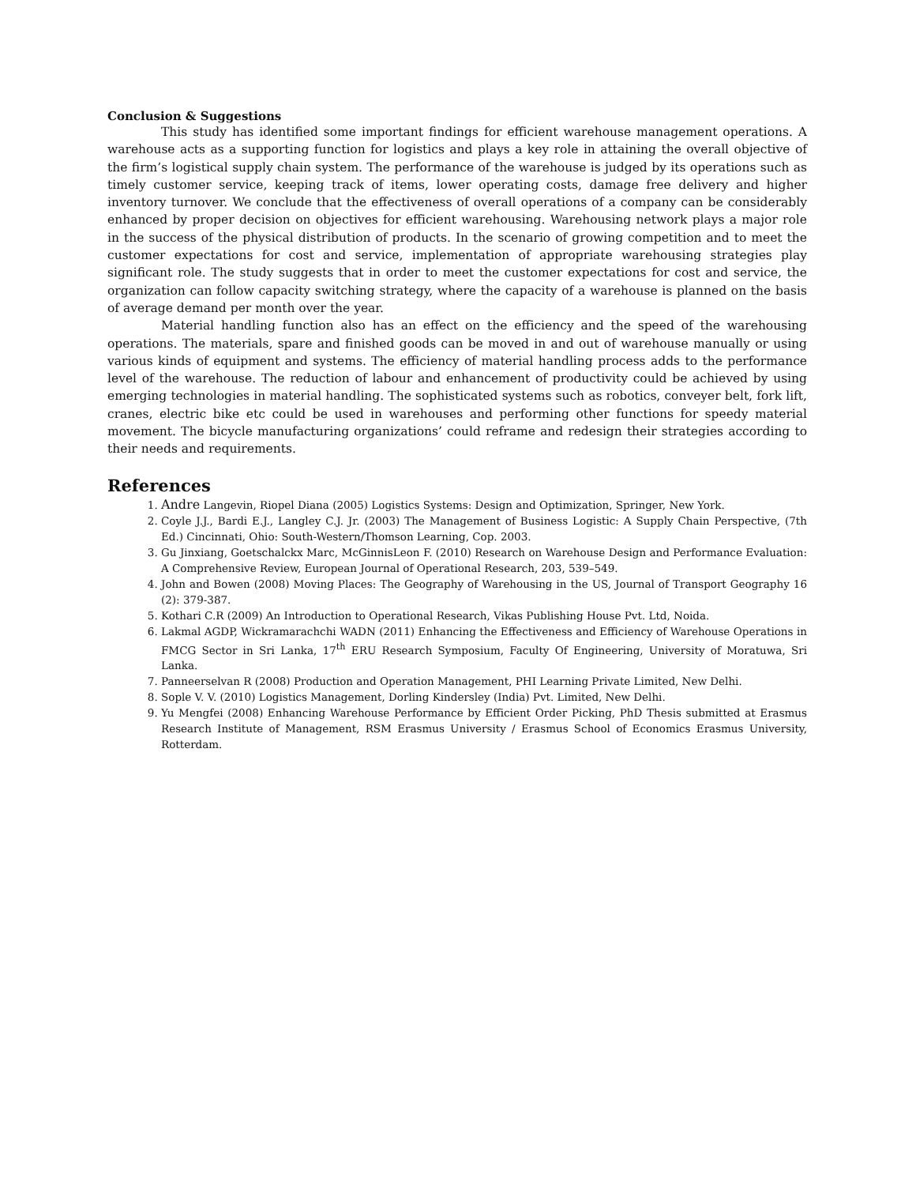Conclusion & Suggestions
This study has identified some important findings for efficient warehouse management operations. A warehouse acts as a supporting function for logistics and plays a key role in attaining the overall objective of the firm’s logistical supply chain system. The performance of the warehouse is judged by its operations such as timely customer service, keeping track of items, lower operating costs, damage free delivery and higher inventory turnover. We conclude that the effectiveness of overall operations of a company can be considerably enhanced by proper decision on objectives for efficient warehousing. Warehousing network plays a major role in the success of the physical distribution of products. In the scenario of growing competition and to meet the customer expectations for cost and service, implementation of appropriate warehousing strategies play significant role. The study suggests that in order to meet the customer expectations for cost and service, the organization can follow capacity switching strategy, where the capacity of a warehouse is planned on the basis of average demand per month over the year.
Material handling function also has an effect on the efficiency and the speed of the warehousing operations. The materials, spare and finished goods can be moved in and out of warehouse manually or using various kinds of equipment and systems. The efficiency of material handling process adds to the performance level of the warehouse. The reduction of labour and enhancement of productivity could be achieved by using emerging technologies in material handling. The sophisticated systems such as robotics, conveyer belt, fork lift, cranes, electric bike etc could be used in warehouses and performing other functions for speedy material movement. The bicycle manufacturing organizations’ could reframe and redesign their strategies according to their needs and requirements.
References
1. Andre Langevin, Riopel Diana (2005) Logistics Systems: Design and Optimization, Springer, New York.
2. Coyle J.J., Bardi E.J., Langley C.J. Jr. (2003) The Management of Business Logistic: A Supply Chain Perspective, (7th Ed.) Cincinnati, Ohio: South-Western/Thomson Learning, Cop. 2003.
3. Gu Jinxiang, Goetschalckx Marc, McGinnisLeon F. (2010) Research on Warehouse Design and Performance Evaluation: A Comprehensive Review, European Journal of Operational Research, 203, 539–549.
4. John and Bowen (2008) Moving Places: The Geography of Warehousing in the US, Journal of Transport Geography 16 (2): 379-387.
5. Kothari C.R (2009) An Introduction to Operational Research, Vikas Publishing House Pvt. Ltd, Noida.
6. Lakmal AGDP, Wickramarachchi WADN (2011) Enhancing the Effectiveness and Efficiency of Warehouse Operations in FMCG Sector in Sri Lanka, 17<sup>th</sup> ERU Research Symposium, Faculty Of Engineering, University of Moratuwa, Sri Lanka.
7. Panneerselvan R (2008) Production and Operation Management, PHI Learning Private Limited, New Delhi.
8. Sople V. V. (2010) Logistics Management, Dorling Kindersley (India) Pvt. Limited, New Delhi.
9. Yu Mengfei (2008) Enhancing Warehouse Performance by Efficient Order Picking, PhD Thesis submitted at Erasmus Research Institute of Management, RSM Erasmus University / Erasmus School of Economics Erasmus University, Rotterdam.